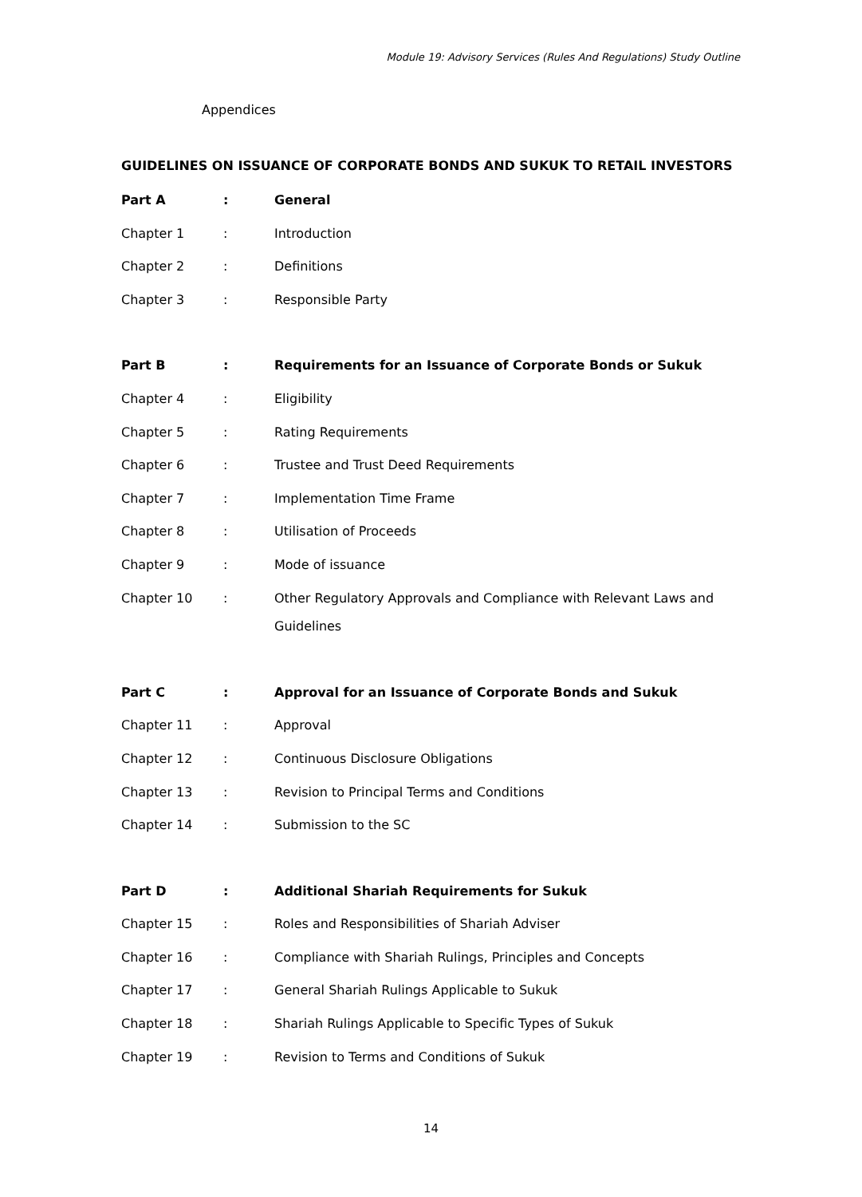Module 19: Advisory Services (Rules And Regulations) Study Outline
Appendices
GUIDELINES ON ISSUANCE OF CORPORATE BONDS AND SUKUK TO RETAIL INVESTORS
| Part A | : | General |
| Chapter 1 | : | Introduction |
| Chapter 2 | : | Definitions |
| Chapter 3 | : | Responsible Party |
| Part B | : | Requirements for an Issuance of Corporate Bonds or Sukuk |
| Chapter 4 | : | Eligibility |
| Chapter 5 | : | Rating Requirements |
| Chapter 6 | : | Trustee and Trust Deed Requirements |
| Chapter 7 | : | Implementation Time Frame |
| Chapter 8 | : | Utilisation of Proceeds |
| Chapter 9 | : | Mode of issuance |
| Chapter 10 | : | Other Regulatory Approvals and Compliance with Relevant Laws and Guidelines |
| Part C | : | Approval for an Issuance of Corporate Bonds and Sukuk |
| Chapter 11 | : | Approval |
| Chapter 12 | : | Continuous Disclosure Obligations |
| Chapter 13 | : | Revision to Principal Terms and Conditions |
| Chapter 14 | : | Submission to the SC |
| Part D | : | Additional Shariah Requirements for Sukuk |
| Chapter 15 | : | Roles and Responsibilities of Shariah Adviser |
| Chapter 16 | : | Compliance with Shariah Rulings, Principles and Concepts |
| Chapter 17 | : | General Shariah Rulings Applicable to Sukuk |
| Chapter 18 | : | Shariah Rulings Applicable to Specific Types of Sukuk |
| Chapter 19 | : | Revision to Terms and Conditions of Sukuk |
14